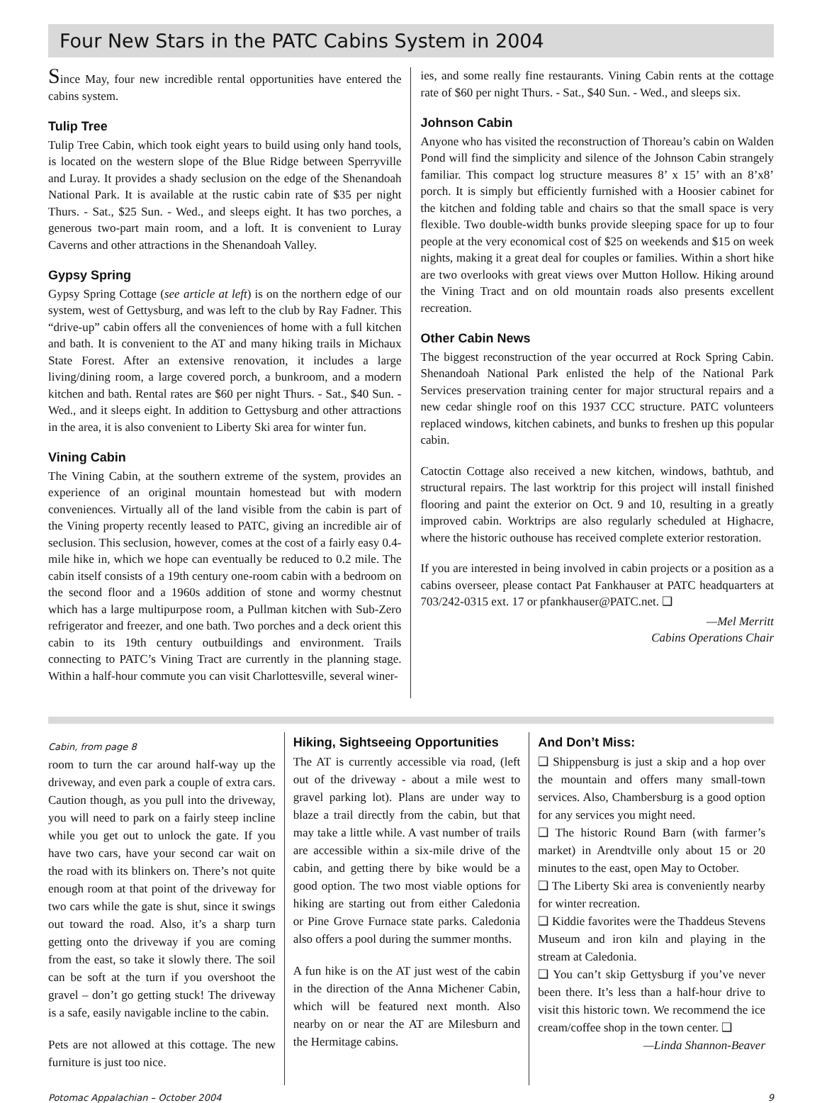Four New Stars in the PATC Cabins System in 2004
Since May, four new incredible rental opportunities have entered the cabins system.
Tulip Tree
Tulip Tree Cabin, which took eight years to build using only hand tools, is located on the western slope of the Blue Ridge between Sperryville and Luray. It provides a shady seclusion on the edge of the Shenandoah National Park. It is available at the rustic cabin rate of $35 per night Thurs. - Sat., $25 Sun. - Wed., and sleeps eight. It has two porches, a generous two-part main room, and a loft. It is convenient to Luray Caverns and other attractions in the Shenandoah Valley.
Gypsy Spring
Gypsy Spring Cottage (see article at left) is on the northern edge of our system, west of Gettysburg, and was left to the club by Ray Fadner. This “drive-up” cabin offers all the conveniences of home with a full kitchen and bath. It is convenient to the AT and many hiking trails in Michaux State Forest. After an extensive renovation, it includes a large living/dining room, a large covered porch, a bunkroom, and a modern kitchen and bath. Rental rates are $60 per night Thurs. - Sat., $40 Sun. - Wed., and it sleeps eight. In addition to Gettysburg and other attractions in the area, it is also convenient to Liberty Ski area for winter fun.
Vining Cabin
The Vining Cabin, at the southern extreme of the system, provides an experience of an original mountain homestead but with modern conveniences. Virtually all of the land visible from the cabin is part of the Vining property recently leased to PATC, giving an incredible air of seclusion. This seclusion, however, comes at the cost of a fairly easy 0.4-mile hike in, which we hope can eventually be reduced to 0.2 mile. The cabin itself consists of a 19th century one-room cabin with a bedroom on the second floor and a 1960s addition of stone and wormy chestnut which has a large multipurpose room, a Pullman kitchen with Sub-Zero refrigerator and freezer, and one bath. Two porches and a deck orient this cabin to its 19th century outbuildings and environment. Trails connecting to PATC’s Vining Tract are currently in the planning stage. Within a half-hour commute you can visit Charlottesville, several winer-
ies, and some really fine restaurants. Vining Cabin rents at the cottage rate of $60 per night Thurs. - Sat., $40 Sun. - Wed., and sleeps six.
Johnson Cabin
Anyone who has visited the reconstruction of Thoreau’s cabin on Walden Pond will find the simplicity and silence of the Johnson Cabin strangely familiar. This compact log structure measures 8’ x 15’ with an 8’x8’ porch. It is simply but efficiently furnished with a Hoosier cabinet for the kitchen and folding table and chairs so that the small space is very flexible. Two double-width bunks provide sleeping space for up to four people at the very economical cost of $25 on weekends and $15 on week nights, making it a great deal for couples or families. Within a short hike are two overlooks with great views over Mutton Hollow. Hiking around the Vining Tract and on old mountain roads also presents excellent recreation.
Other Cabin News
The biggest reconstruction of the year occurred at Rock Spring Cabin. Shenandoah National Park enlisted the help of the National Park Services preservation training center for major structural repairs and a new cedar shingle roof on this 1937 CCC structure. PATC volunteers replaced windows, kitchen cabinets, and bunks to freshen up this popular cabin.
Catoctin Cottage also received a new kitchen, windows, bathtub, and structural repairs. The last worktrip for this project will install finished flooring and paint the exterior on Oct. 9 and 10, resulting in a greatly improved cabin. Worktrips are also regularly scheduled at Highacre, where the historic outhouse has received complete exterior restoration.
If you are interested in being involved in cabin projects or a position as a cabins overseer, please contact Pat Fankhauser at PATC headquarters at 703/242-0315 ext. 17 or pfankhauser@PATC.net. ❑
—Mel Merritt
Cabins Operations Chair
Cabin, from page 8
room to turn the car around half-way up the driveway, and even park a couple of extra cars. Caution though, as you pull into the driveway, you will need to park on a fairly steep incline while you get out to unlock the gate. If you have two cars, have your second car wait on the road with its blinkers on. There’s not quite enough room at that point of the driveway for two cars while the gate is shut, since it swings out toward the road. Also, it’s a sharp turn getting onto the driveway if you are coming from the east, so take it slowly there. The soil can be soft at the turn if you overshoot the gravel – don’t go getting stuck! The driveway is a safe, easily navigable incline to the cabin.
Pets are not allowed at this cottage. The new furniture is just too nice.
Hiking, Sightseeing Opportunities
The AT is currently accessible via road, (left out of the driveway - about a mile west to gravel parking lot). Plans are under way to blaze a trail directly from the cabin, but that may take a little while. A vast number of trails are accessible within a six-mile drive of the cabin, and getting there by bike would be a good option. The two most viable options for hiking are starting out from either Caledonia or Pine Grove Furnace state parks. Caledonia also offers a pool during the summer months.
A fun hike is on the AT just west of the cabin in the direction of the Anna Michener Cabin, which will be featured next month. Also nearby on or near the AT are Milesburn and the Hermitage cabins.
And Don’t Miss:
❑ Shippensburg is just a skip and a hop over the mountain and offers many small-town services. Also, Chambersburg is a good option for any services you might need.
❑ The historic Round Barn (with farmer’s market) in Arendtville only about 15 or 20 minutes to the east, open May to October.
❑ The Liberty Ski area is conveniently nearby for winter recreation.
❑ Kiddie favorites were the Thaddeus Stevens Museum and iron kiln and playing in the stream at Caledonia.
❑ You can’t skip Gettysburg if you’ve never been there. It’s less than a half-hour drive to visit this historic town. We recommend the ice cream/coffee shop in the town center. ❑
—Linda Shannon-Beaver
Potomac Appalachian – October 2004 9